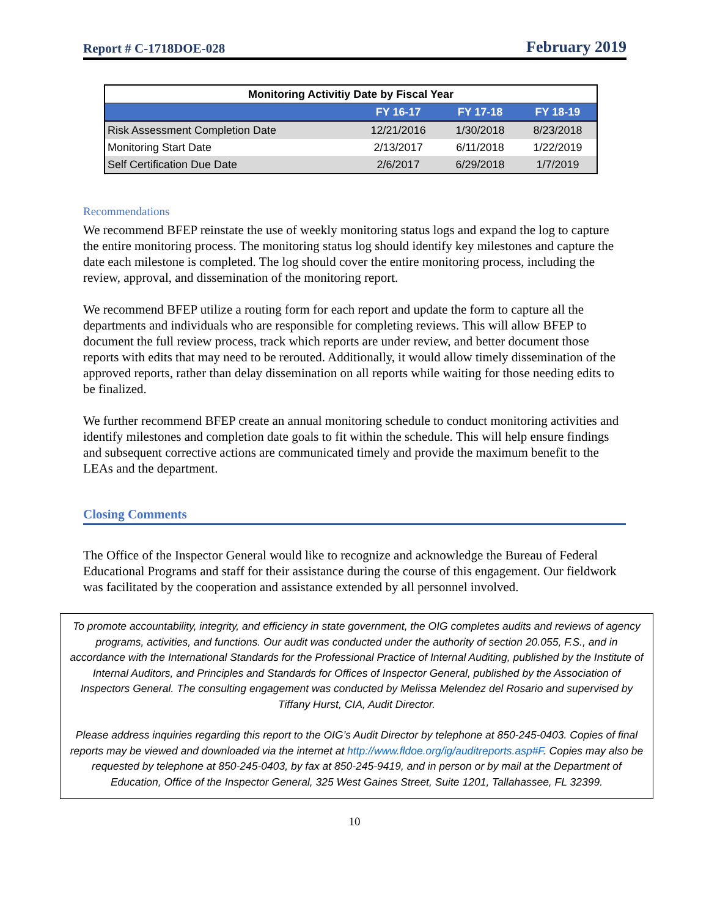Report # C-1718DOE-028 February 2019
| Monitoring Activitiy Date by Fiscal Year | | | |
| | FY 16-17 | FY 17-18 | FY 18-19 |
| Risk Assessment Completion Date | 12/21/2016 | 1/30/2018 | 8/23/2018 |
| Monitoring Start Date | 2/13/2017 | 6/11/2018 | 1/22/2019 |
| Self Certification Due Date | 2/6/2017 | 6/29/2018 | 1/7/2019 |
Recommendations
We recommend BFEP reinstate the use of weekly monitoring status logs and expand the log to capture the entire monitoring process. The monitoring status log should identify key milestones and capture the date each milestone is completed. The log should cover the entire monitoring process, including the review, approval, and dissemination of the monitoring report.
We recommend BFEP utilize a routing form for each report and update the form to capture all the departments and individuals who are responsible for completing reviews. This will allow BFEP to document the full review process, track which reports are under review, and better document those reports with edits that may need to be rerouted. Additionally, it would allow timely dissemination of the approved reports, rather than delay dissemination on all reports while waiting for those needing edits to be finalized.
We further recommend BFEP create an annual monitoring schedule to conduct monitoring activities and identify milestones and completion date goals to fit within the schedule. This will help ensure findings and subsequent corrective actions are communicated timely and provide the maximum benefit to the LEAs and the department.
Closing Comments
The Office of the Inspector General would like to recognize and acknowledge the Bureau of Federal Educational Programs and staff for their assistance during the course of this engagement. Our fieldwork was facilitated by the cooperation and assistance extended by all personnel involved.
To promote accountability, integrity, and efficiency in state government, the OIG completes audits and reviews of agency programs, activities, and functions. Our audit was conducted under the authority of section 20.055, F.S., and in accordance with the International Standards for the Professional Practice of Internal Auditing, published by the Institute of Internal Auditors, and Principles and Standards for Offices of Inspector General, published by the Association of Inspectors General. The consulting engagement was conducted by Melissa Melendez del Rosario and supervised by Tiffany Hurst, CIA, Audit Director.
Please address inquiries regarding this report to the OIG’s Audit Director by telephone at 850-245-0403. Copies of final reports may be viewed and downloaded via the internet at http://www.fldoe.org/ig/auditreports.asp#F. Copies may also be requested by telephone at 850-245-0403, by fax at 850-245-9419, and in person or by mail at the Department of Education, Office of the Inspector General, 325 West Gaines Street, Suite 1201, Tallahassee, FL 32399.
10